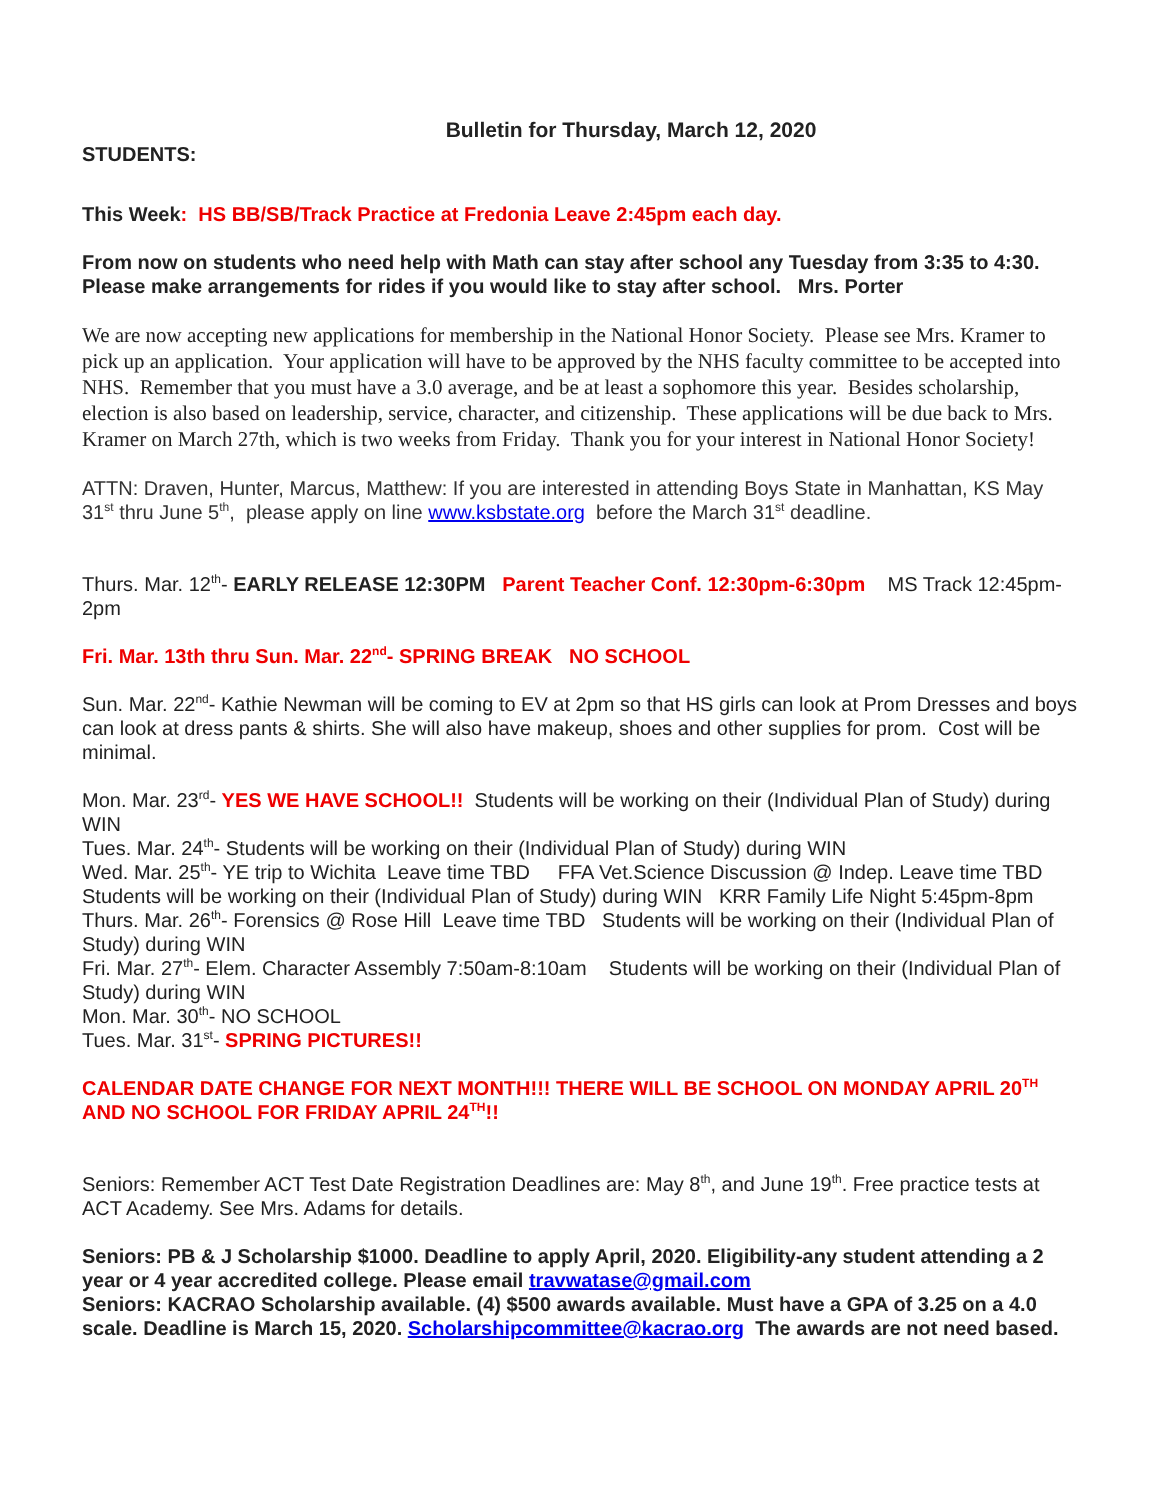Bulletin for Thursday, March 12, 2020
STUDENTS:
This Week: HS BB/SB/Track Practice at Fredonia Leave 2:45pm each day.
From now on students who need help with Math can stay after school any Tuesday from 3:35 to 4:30. Please make arrangements for rides if you would like to stay after school. Mrs. Porter
We are now accepting new applications for membership in the National Honor Society. Please see Mrs. Kramer to pick up an application. Your application will have to be approved by the NHS faculty committee to be accepted into NHS. Remember that you must have a 3.0 average, and be at least a sophomore this year. Besides scholarship, election is also based on leadership, service, character, and citizenship. These applications will be due back to Mrs. Kramer on March 27th, which is two weeks from Friday. Thank you for your interest in National Honor Society!
ATTN: Draven, Hunter, Marcus, Matthew: If you are interested in attending Boys State in Manhattan, KS May 31<sup>st</sup> thru June 5<sup>th</sup>, please apply on line www.ksbstate.org before the March 31<sup>st</sup> deadline.
Thurs. Mar. 12<sup>th</sup>- EARLY RELEASE 12:30PM Parent Teacher Conf. 12:30pm-6:30pm MS Track 12:45pm- 2pm
Fri. Mar. 13th thru Sun. Mar. 22<sup>nd</sup>- SPRING BREAK NO SCHOOL
Sun. Mar. 22<sup>nd</sup>- Kathie Newman will be coming to EV at 2pm so that HS girls can look at Prom Dresses and boys can look at dress pants & shirts. She will also have makeup, shoes and other supplies for prom. Cost will be minimal.
Mon. Mar. 23<sup>rd</sup>- YES WE HAVE SCHOOL!! Students will be working on their (Individual Plan of Study) during WIN
Tues. Mar. 24<sup>th</sup>- Students will be working on their (Individual Plan of Study) during WIN
Wed. Mar. 25<sup>th</sup>- YE trip to Wichita Leave time TBD FFA Vet.Science Discussion @ Indep. Leave time TBD Students will be working on their (Individual Plan of Study) during WIN KRR Family Life Night 5:45pm-8pm
Thurs. Mar. 26<sup>th</sup>- Forensics @ Rose Hill Leave time TBD Students will be working on their (Individual Plan of Study) during WIN
Fri. Mar. 27<sup>th</sup>- Elem. Character Assembly 7:50am-8:10am Students will be working on their (Individual Plan of Study) during WIN
Mon. Mar. 30<sup>th</sup>- NO SCHOOL
Tues. Mar. 31<sup>st</sup>- SPRING PICTURES!!
CALENDAR DATE CHANGE FOR NEXT MONTH!!! THERE WILL BE SCHOOL ON MONDAY APRIL 20<sup>TH</sup> AND NO SCHOOL FOR FRIDAY APRIL 24<sup>TH</sup>!!
Seniors: Remember ACT Test Date Registration Deadlines are: May 8<sup>th</sup>, and June 19<sup>th</sup>. Free practice tests at ACT Academy. See Mrs. Adams for details.
Seniors: PB & J Scholarship $1000. Deadline to apply April, 2020. Eligibility-any student attending a 2 year or 4 year accredited college. Please email travwatase@gmail.com
Seniors: KACRAO Scholarship available. (4) $500 awards available. Must have a GPA of 3.25 on a 4.0 scale. Deadline is March 15, 2020. Scholarshipcommittee@kacrao.org The awards are not need based.